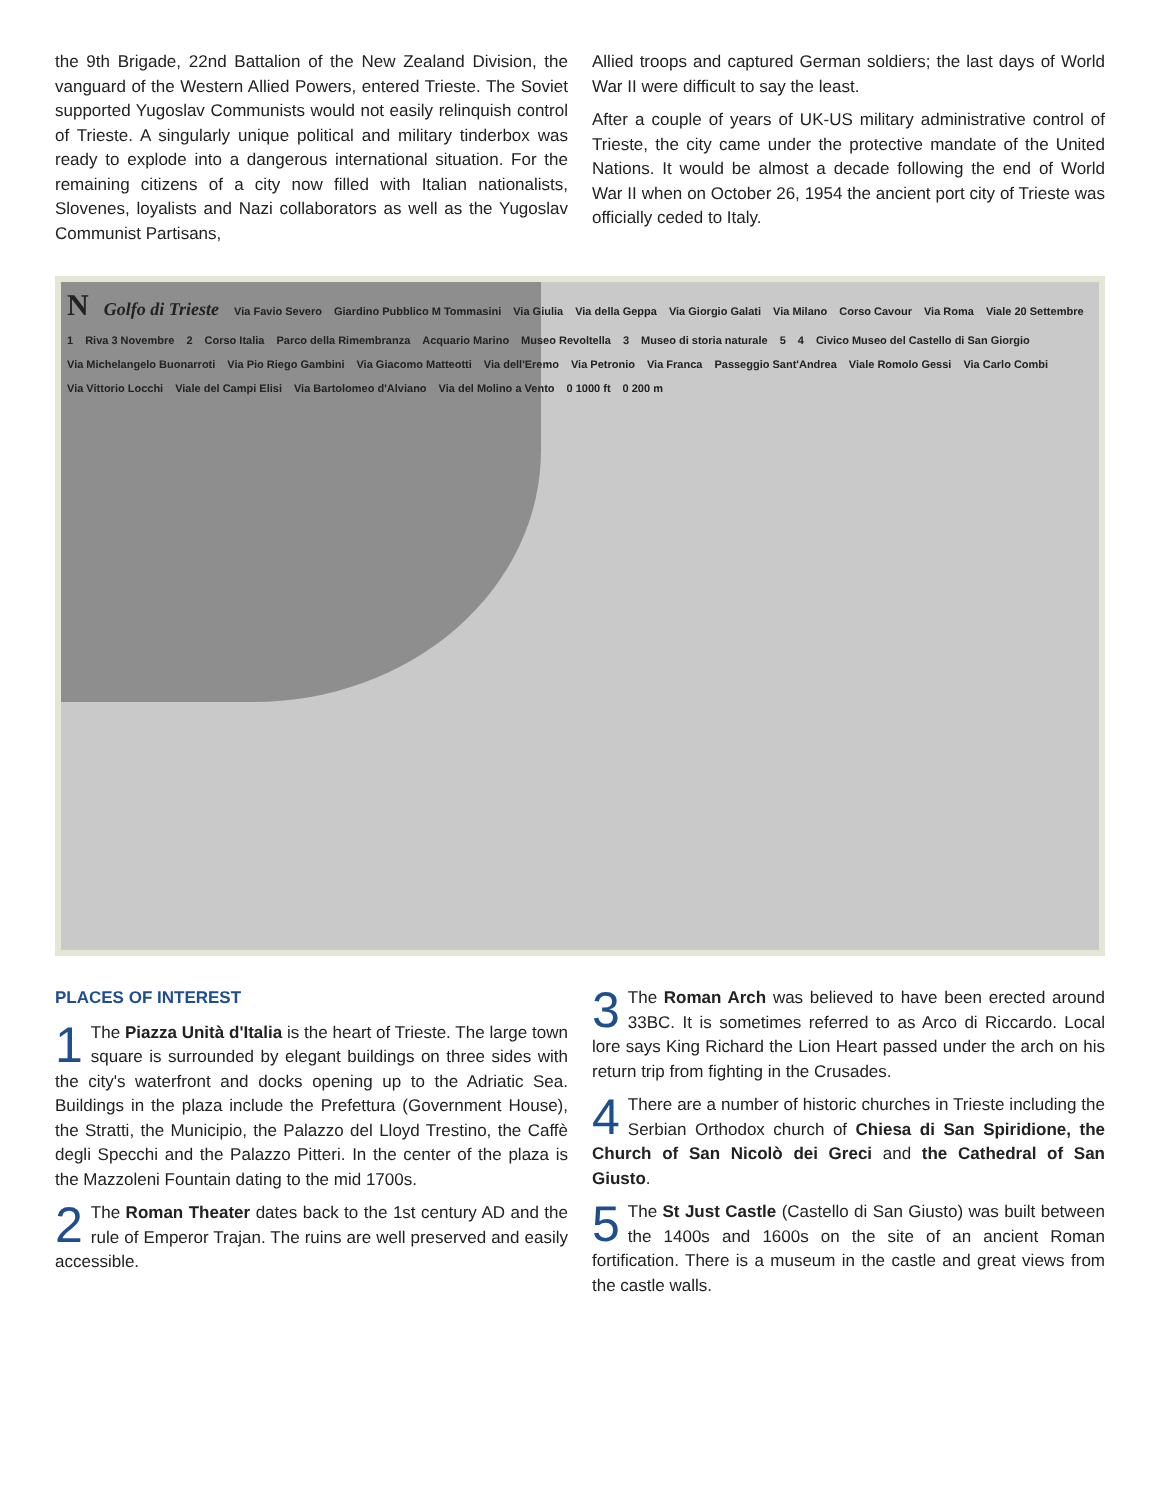the 9th Brigade, 22nd Battalion of the New Zealand Division, the vanguard of the Western Allied Powers, entered Trieste. The Soviet supported Yugoslav Communists would not easily relinquish control of Trieste. A singularly unique political and military tinderbox was ready to explode into a dangerous international situation. For the remaining citizens of a city now filled with Italian nationalists, Slovenes, loyalists and Nazi collaborators as well as the Yugoslav Communist Partisans,
Allied troops and captured German soldiers; the last days of World War II were difficult to say the least.
After a couple of years of UK-US military administrative control of Trieste, the city came under the protective mandate of the United Nations. It would be almost a decade following the end of World War II when on October 26, 1954 the ancient port city of Trieste was officially ceded to Italy.
N Golfo di Trieste Via Favio Severo Giardino Pubblico M Tommasini Via Giulia Via della Geppa Via Giorgio Galati Via Milano Corso Cavour Via Roma Viale 20 Settembre 1 Riva 3 Novembre 2 Corso Italia Parco della Rimembranza Acquario Marino Museo Revoltella 3 Museo di storia naturale 5 4 Civico Museo del Castello di San Giorgio Via Michelangelo Buonarroti Via Pio Riego Gambini Via Giacomo Matteotti Via dell'Eremo Via Petronio Via Franca Passeggio Sant'Andrea Viale Romolo Gessi Via Carlo Combi Via Vittorio Locchi Viale del Campi Elisi Via Bartolomeo d'Alviano Via del Molino a Vento 0 1000 ft 0 200 m
PLACES OF INTEREST
1 The Piazza Unità d'Italia is the heart of Trieste. The large town square is surrounded by elegant buildings on three sides with the city's waterfront and docks opening up to the Adriatic Sea. Buildings in the plaza include the Prefettura (Government House), the Stratti, the Municipio, the Palazzo del Lloyd Trestino, the Caffè degli Specchi and the Palazzo Pitteri. In the center of the plaza is the Mazzoleni Fountain dating to the mid 1700s.
2 The Roman Theater dates back to the 1st century AD and the rule of Emperor Trajan. The ruins are well preserved and easily accessible.
3 The Roman Arch was believed to have been erected around 33BC. It is sometimes referred to as Arco di Riccardo. Local lore says King Richard the Lion Heart passed under the arch on his return trip from fighting in the Crusades.
4 There are a number of historic churches in Trieste including the Serbian Orthodox church of Chiesa di San Spiridione, the Church of San Nicolò dei Greci and the Cathedral of San Giusto.
5 The St Just Castle (Castello di San Giusto) was built between the 1400s and 1600s on the site of an ancient Roman fortification. There is a museum in the castle and great views from the castle walls.